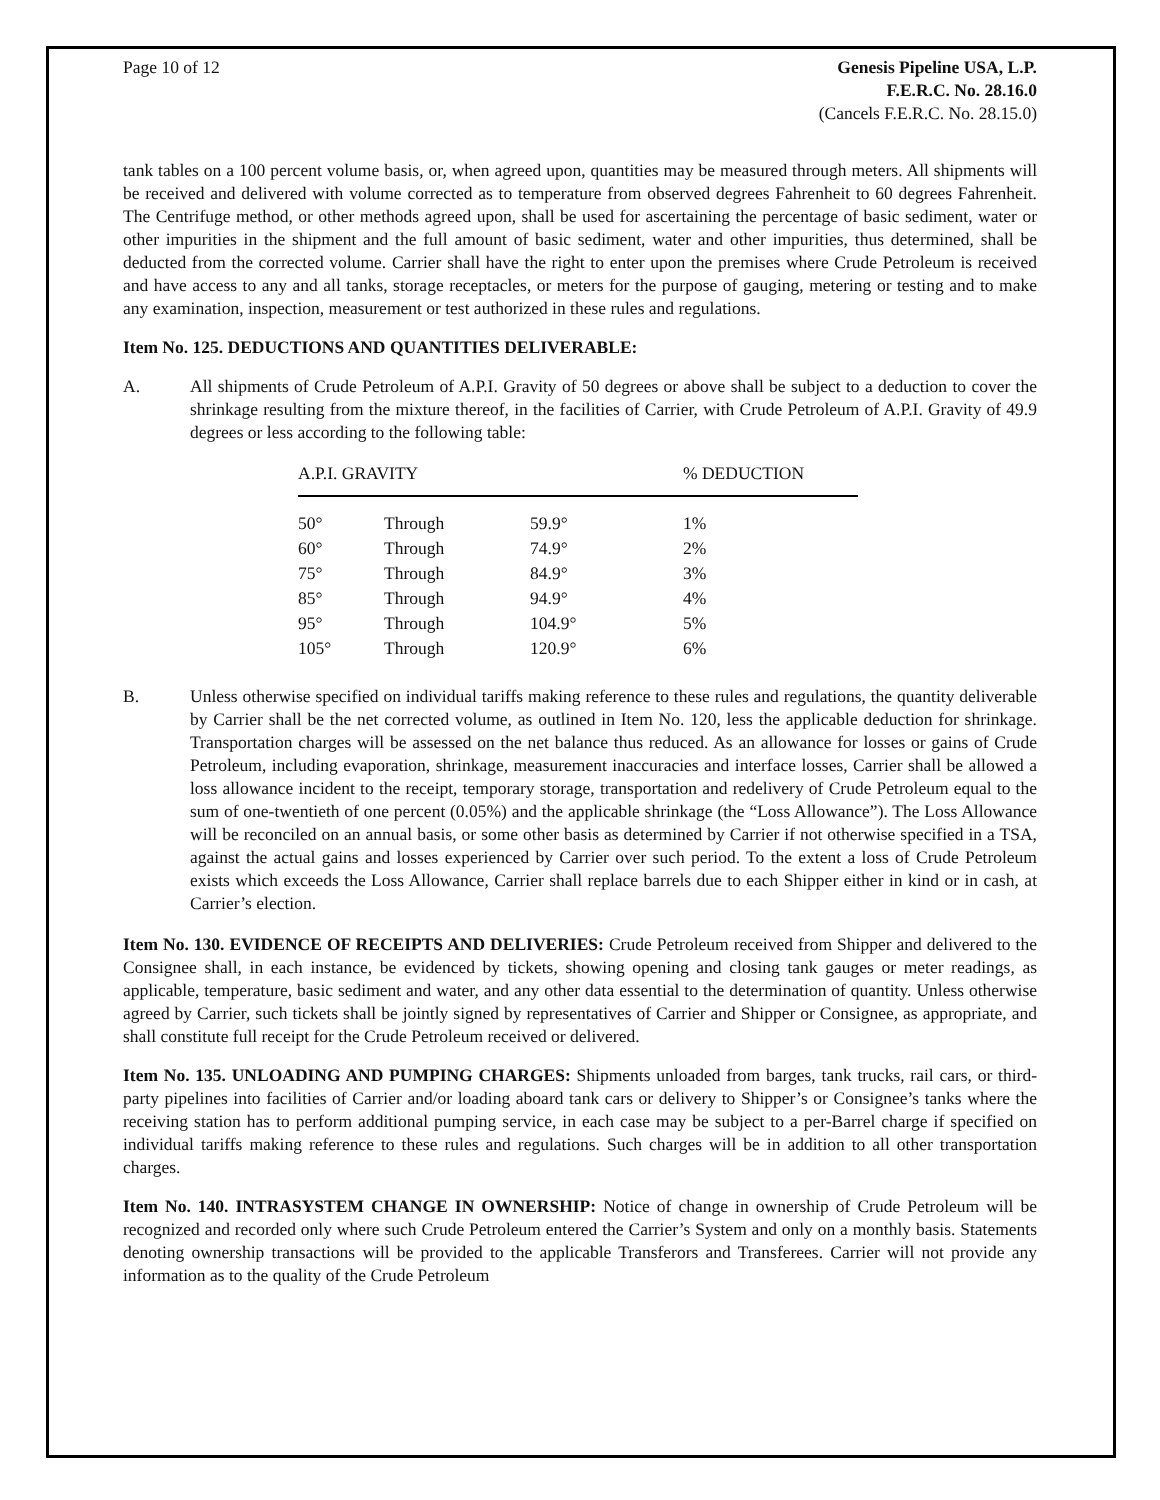Page 10 of 12 Genesis Pipeline USA, L.P.
F.E.R.C. No. 28.16.0
(Cancels F.E.R.C. No. 28.15.0)
tank tables on a 100 percent volume basis, or, when agreed upon, quantities may be measured through meters. All shipments will be received and delivered with volume corrected as to temperature from observed degrees Fahrenheit to 60 degrees Fahrenheit. The Centrifuge method, or other methods agreed upon, shall be used for ascertaining the percentage of basic sediment, water or other impurities in the shipment and the full amount of basic sediment, water and other impurities, thus determined, shall be deducted from the corrected volume. Carrier shall have the right to enter upon the premises where Crude Petroleum is received and have access to any and all tanks, storage receptacles, or meters for the purpose of gauging, metering or testing and to make any examination, inspection, measurement or test authorized in these rules and regulations.
Item No. 125. DEDUCTIONS AND QUANTITIES DELIVERABLE:
A. All shipments of Crude Petroleum of A.P.I. Gravity of 50 degrees or above shall be subject to a deduction to cover the shrinkage resulting from the mixture thereof, in the facilities of Carrier, with Crude Petroleum of A.P.I. Gravity of 49.9 degrees or less according to the following table:
| A.P.I. GRAVITY | | | % DEDUCTION |
| --- | --- | --- | --- |
| 50° | Through | 59.9° | 1% |
| 60° | Through | 74.9° | 2% |
| 75° | Through | 84.9° | 3% |
| 85° | Through | 94.9° | 4% |
| 95° | Through | 104.9° | 5% |
| 105° | Through | 120.9° | 6% |
B. Unless otherwise specified on individual tariffs making reference to these rules and regulations, the quantity deliverable by Carrier shall be the net corrected volume, as outlined in Item No. 120, less the applicable deduction for shrinkage. Transportation charges will be assessed on the net balance thus reduced. As an allowance for losses or gains of Crude Petroleum, including evaporation, shrinkage, measurement inaccuracies and interface losses, Carrier shall be allowed a loss allowance incident to the receipt, temporary storage, transportation and redelivery of Crude Petroleum equal to the sum of one-twentieth of one percent (0.05%) and the applicable shrinkage (the “Loss Allowance”). The Loss Allowance will be reconciled on an annual basis, or some other basis as determined by Carrier if not otherwise specified in a TSA, against the actual gains and losses experienced by Carrier over such period. To the extent a loss of Crude Petroleum exists which exceeds the Loss Allowance, Carrier shall replace barrels due to each Shipper either in kind or in cash, at Carrier’s election.
Item No. 130. EVIDENCE OF RECEIPTS AND DELIVERIES: Crude Petroleum received from Shipper and delivered to the Consignee shall, in each instance, be evidenced by tickets, showing opening and closing tank gauges or meter readings, as applicable, temperature, basic sediment and water, and any other data essential to the determination of quantity. Unless otherwise agreed by Carrier, such tickets shall be jointly signed by representatives of Carrier and Shipper or Consignee, as appropriate, and shall constitute full receipt for the Crude Petroleum received or delivered.
Item No. 135. UNLOADING AND PUMPING CHARGES: Shipments unloaded from barges, tank trucks, rail cars, or third-party pipelines into facilities of Carrier and/or loading aboard tank cars or delivery to Shipper’s or Consignee’s tanks where the receiving station has to perform additional pumping service, in each case may be subject to a per-Barrel charge if specified on individual tariffs making reference to these rules and regulations. Such charges will be in addition to all other transportation charges.
Item No. 140. INTRASYSTEM CHANGE IN OWNERSHIP: Notice of change in ownership of Crude Petroleum will be recognized and recorded only where such Crude Petroleum entered the Carrier’s System and only on a monthly basis. Statements denoting ownership transactions will be provided to the applicable Transferors and Transferees. Carrier will not provide any information as to the quality of the Crude Petroleum